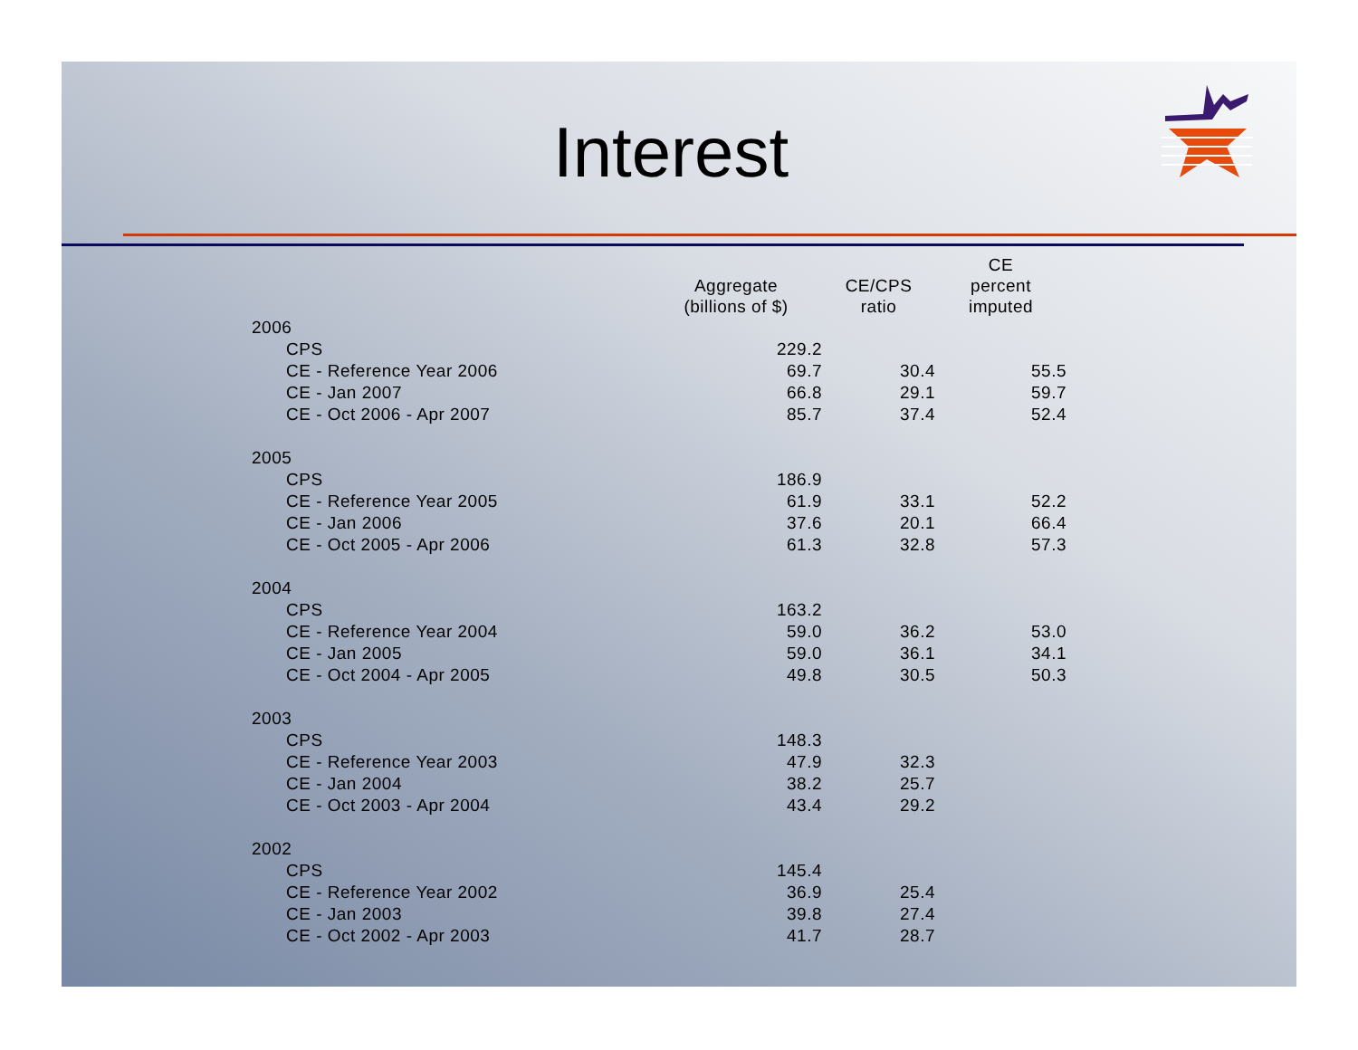Interest
| | Aggregate (billions of $) | CE/CPS ratio | CE percent imputed |
| --- | --- | --- | --- |
| 2006 | | | |
| CPS | 229.2 | | |
| CE - Reference Year 2006 | 69.7 | 30.4 | 55.5 |
| CE - Jan 2007 | 66.8 | 29.1 | 59.7 |
| CE - Oct 2006 - Apr 2007 | 85.7 | 37.4 | 52.4 |
| 2005 | | | |
| CPS | 186.9 | | |
| CE - Reference Year 2005 | 61.9 | 33.1 | 52.2 |
| CE - Jan 2006 | 37.6 | 20.1 | 66.4 |
| CE - Oct 2005 - Apr 2006 | 61.3 | 32.8 | 57.3 |
| 2004 | | | |
| CPS | 163.2 | | |
| CE - Reference Year 2004 | 59.0 | 36.2 | 53.0 |
| CE - Jan 2005 | 59.0 | 36.1 | 34.1 |
| CE - Oct 2004 - Apr 2005 | 49.8 | 30.5 | 50.3 |
| 2003 | | | |
| CPS | 148.3 | | |
| CE - Reference Year 2003 | 47.9 | 32.3 | |
| CE - Jan 2004 | 38.2 | 25.7 | |
| CE - Oct 2003 - Apr 2004 | 43.4 | 29.2 | |
| 2002 | | | |
| CPS | 145.4 | | |
| CE - Reference Year 2002 | 36.9 | 25.4 | |
| CE - Jan 2003 | 39.8 | 27.4 | |
| CE - Oct 2002 - Apr 2003 | 41.7 | 28.7 | |